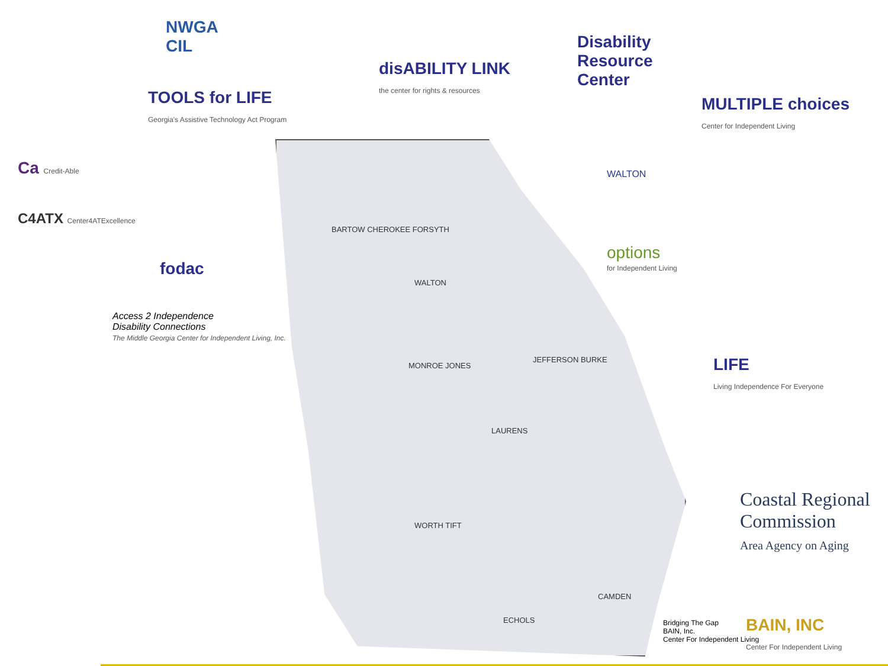BARTOW CHEROKEE FORSYTH
WALTON
MONROE JONES
LAURENS
JEFFERSON BURKE
WORTH TIFT
ECHOLS
CAMDEN
NWGA
CIL
TOOLS for LIFE
Georgia's Assistive Technology Act Program
Ca Credit-Able
C4ATX Center4ATExcellence
fodac
Access 2 Independence
Disability Connections
The Middle Georgia Center for Independent Living, Inc.
disABILITY LINK
the center for rights & resources
Disability
Resource
Center
MULTIPLE choices
Center for Independent Living
WALTON
options
for Independent Living
LIFE
Living Independence For Everyone
Coastal Regional Commission
Area Agency on Aging
Bridging The Gap
BAIN, Inc.
Center For Independent Living
BAIN, INC
Center For Independent Living